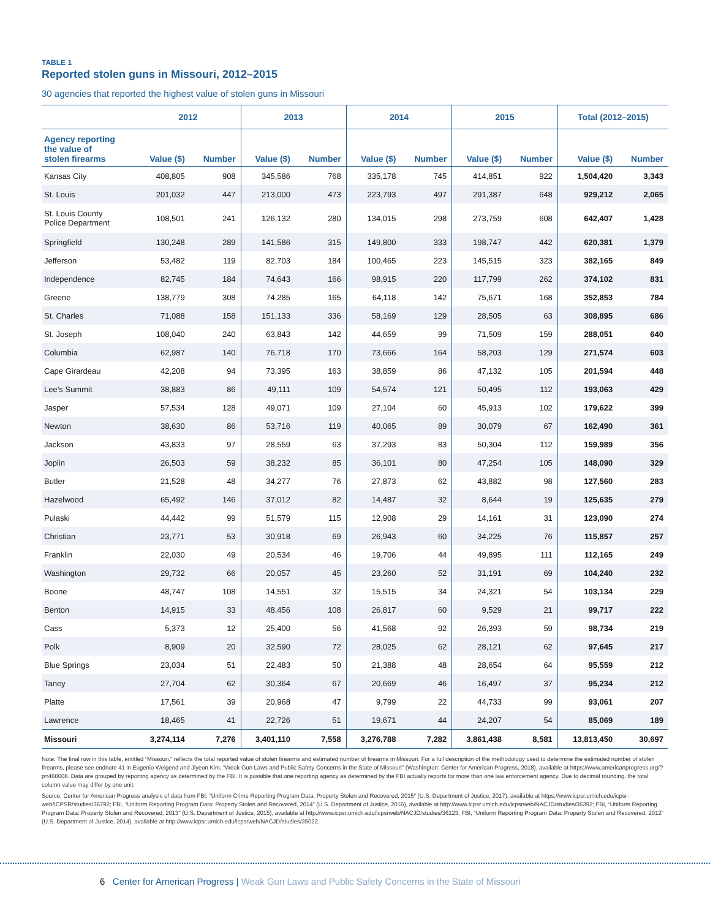TABLE 1
Reported stolen guns in Missouri, 2012–2015
30 agencies that reported the highest value of stolen guns in Missouri
| | 2012 | | 2013 | | 2014 | | 2015 | | Total (2012–2015) | |
| --- | --- | --- | --- | --- | --- | --- | --- | --- | --- | --- |
| Agency reporting the value of stolen firearms | Value ($) | Number | Value ($) | Number | Value ($) | Number | Value ($) | Number | Value ($) | Number |
| Kansas City | 408,805 | 908 | 345,586 | 768 | 335,178 | 745 | 414,851 | 922 | 1,504,420 | 3,343 |
| St. Louis | 201,032 | 447 | 213,000 | 473 | 223,793 | 497 | 291,387 | 648 | 929,212 | 2,065 |
| St. Louis County Police Department | 108,501 | 241 | 126,132 | 280 | 134,015 | 298 | 273,759 | 608 | 642,407 | 1,428 |
| Springfield | 130,248 | 289 | 141,586 | 315 | 149,800 | 333 | 198,747 | 442 | 620,381 | 1,379 |
| Jefferson | 53,482 | 119 | 82,703 | 184 | 100,465 | 223 | 145,515 | 323 | 382,165 | 849 |
| Independence | 82,745 | 184 | 74,643 | 166 | 98,915 | 220 | 117,799 | 262 | 374,102 | 831 |
| Greene | 138,779 | 308 | 74,285 | 165 | 64,118 | 142 | 75,671 | 168 | 352,853 | 784 |
| St. Charles | 71,088 | 158 | 151,133 | 336 | 58,169 | 129 | 28,505 | 63 | 308,895 | 686 |
| St. Joseph | 108,040 | 240 | 63,843 | 142 | 44,659 | 99 | 71,509 | 159 | 288,051 | 640 |
| Columbia | 62,987 | 140 | 76,718 | 170 | 73,666 | 164 | 58,203 | 129 | 271,574 | 603 |
| Cape Girardeau | 42,208 | 94 | 73,395 | 163 | 38,859 | 86 | 47,132 | 105 | 201,594 | 448 |
| Lee’s Summit | 38,883 | 86 | 49,111 | 109 | 54,574 | 121 | 50,495 | 112 | 193,063 | 429 |
| Jasper | 57,534 | 128 | 49,071 | 109 | 27,104 | 60 | 45,913 | 102 | 179,622 | 399 |
| Newton | 38,630 | 86 | 53,716 | 119 | 40,065 | 89 | 30,079 | 67 | 162,490 | 361 |
| Jackson | 43,833 | 97 | 28,559 | 63 | 37,293 | 83 | 50,304 | 112 | 159,989 | 356 |
| Joplin | 26,503 | 59 | 38,232 | 85 | 36,101 | 80 | 47,254 | 105 | 148,090 | 329 |
| Butler | 21,528 | 48 | 34,277 | 76 | 27,873 | 62 | 43,882 | 98 | 127,560 | 283 |
| Hazelwood | 65,492 | 146 | 37,012 | 82 | 14,487 | 32 | 8,644 | 19 | 125,635 | 279 |
| Pulaski | 44,442 | 99 | 51,579 | 115 | 12,908 | 29 | 14,161 | 31 | 123,090 | 274 |
| Christian | 23,771 | 53 | 30,918 | 69 | 26,943 | 60 | 34,225 | 76 | 115,857 | 257 |
| Franklin | 22,030 | 49 | 20,534 | 46 | 19,706 | 44 | 49,895 | 111 | 112,165 | 249 |
| Washington | 29,732 | 66 | 20,057 | 45 | 23,260 | 52 | 31,191 | 69 | 104,240 | 232 |
| Boone | 48,747 | 108 | 14,551 | 32 | 15,515 | 34 | 24,321 | 54 | 103,134 | 229 |
| Benton | 14,915 | 33 | 48,456 | 108 | 26,817 | 60 | 9,529 | 21 | 99,717 | 222 |
| Cass | 5,373 | 12 | 25,400 | 56 | 41,568 | 92 | 26,393 | 59 | 98,734 | 219 |
| Polk | 8,909 | 20 | 32,590 | 72 | 28,025 | 62 | 28,121 | 62 | 97,645 | 217 |
| Blue Springs | 23,034 | 51 | 22,483 | 50 | 21,388 | 48 | 28,654 | 64 | 95,559 | 212 |
| Taney | 27,704 | 62 | 30,364 | 67 | 20,669 | 46 | 16,497 | 37 | 95,234 | 212 |
| Platte | 17,561 | 39 | 20,968 | 47 | 9,799 | 22 | 44,733 | 99 | 93,061 | 207 |
| Lawrence | 18,465 | 41 | 22,726 | 51 | 19,671 | 44 | 24,207 | 54 | 85,069 | 189 |
| Missouri | 3,274,114 | 7,276 | 3,401,110 | 7,558 | 3,276,788 | 7,282 | 3,861,438 | 8,581 | 13,813,450 | 30,697 |
Note: The final row in this table, entitled “Missouri,” reflects the total reported value of stolen firearms and estimated number of firearms in Missouri. For a full description of the methodology used to determine the estimated number of stolen firearms, please see endnote 41 in Eugenio Weigend and Jiyeon Kim, “Weak Gun Laws and Public Safety Concerns in the State of Missouri” (Washington: Center for American Progress, 2018), available at https://www.americanprogress.org/?p=460008. Data are grouped by reporting agency as determined by the FBI. It is possible that one reporting agency as determined by the FBI actually reports for more than one law enforcement agency. Due to decimal rounding, the total column value may differ by one unit.
Source: Center for American Progress analysis of data from FBI, “Uniform Crime Reporting Program Data: Property Stolen and Recovered, 2015” (U.S. Department of Justice, 2017), available at https://www.icpsr.umich.edu/icpsr-web/ICPSR/studies/36792; FBI, “Uniform Reporting Program Data: Property Stolen and Recovered, 2014” (U.S. Department of Justice, 2016), available at http://www.icpsr.umich.edu/icpsrweb/NACJD/studies/36392; FBI, “Uniform Reporting Program Data: Property Stolen and Recovered, 2013” (U.S. Department of Justice, 2015), available at http://www.icpsr.umich.edu/icpsrweb/NACJD/studies/36123; FBI, “Uniform Reporting Program Data: Property Stolen and Recovered, 2012” (U.S. Department of Justice, 2014), available at http://www.icpsr.umich.edu/icpsrweb/NACJD/studies/35022.
6 Center for American Progress | Weak Gun Laws and Public Safety Concerns in the State of Missouri